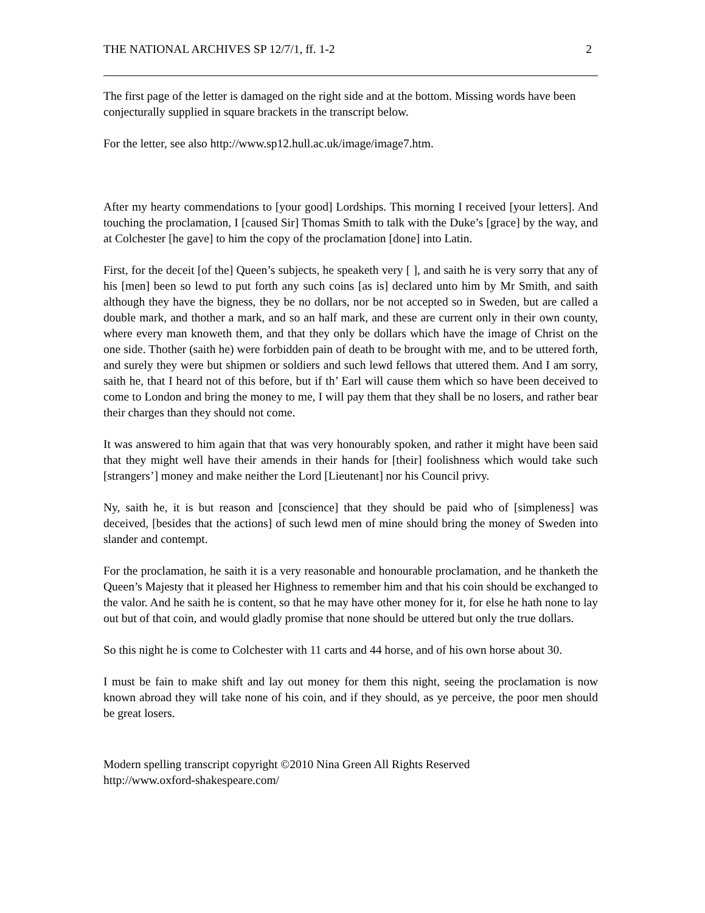THE NATIONAL ARCHIVES SP 12/7/1, ff. 1-2 2
The first page of the letter is damaged on the right side and at the bottom. Missing words have been conjecturally supplied in square brackets in the transcript below.
For the letter, see also http://www.sp12.hull.ac.uk/image/image7.htm.
After my hearty commendations to [your good] Lordships. This morning I received [your letters]. And touching the proclamation, I [caused Sir] Thomas Smith to talk with the Duke’s [grace] by the way, and at Colchester [he gave] to him the copy of the proclamation [done] into Latin.
First, for the deceit [of the] Queen’s subjects, he speaketh very [ ], and saith he is very sorry that any of his [men] been so lewd to put forth any such coins [as is] declared unto him by Mr Smith, and saith although they have the bigness, they be no dollars, nor be not accepted so in Sweden, but are called a double mark, and thother a mark, and so an half mark, and these are current only in their own county, where every man knoweth them, and that they only be dollars which have the image of Christ on the one side. Thother (saith he) were forbidden pain of death to be brought with me, and to be uttered forth, and surely they were but shipmen or soldiers and such lewd fellows that uttered them. And I am sorry, saith he, that I heard not of this before, but if th’ Earl will cause them which so have been deceived to come to London and bring the money to me, I will pay them that they shall be no losers, and rather bear their charges than they should not come.
It was answered to him again that that was very honourably spoken, and rather it might have been said that they might well have their amends in their hands for [their] foolishness which would take such [strangers’] money and make neither the Lord [Lieutenant] nor his Council privy.
Ny, saith he, it is but reason and [conscience] that they should be paid who of [simpleness] was deceived, [besides that the actions] of such lewd men of mine should bring the money of Sweden into slander and contempt.
For the proclamation, he saith it is a very reasonable and honourable proclamation, and he thanketh the Queen’s Majesty that it pleased her Highness to remember him and that his coin should be exchanged to the valor. And he saith he is content, so that he may have other money for it, for else he hath none to lay out but of that coin, and would gladly promise that none should be uttered but only the true dollars.
So this night he is come to Colchester with 11 carts and 44 horse, and of his own horse about 30.
I must be fain to make shift and lay out money for them this night, seeing the proclamation is now known abroad they will take none of his coin, and if they should, as ye perceive, the poor men should be great losers.
Modern spelling transcript copyright ©2010 Nina Green All Rights Reserved
http://www.oxford-shakespeare.com/